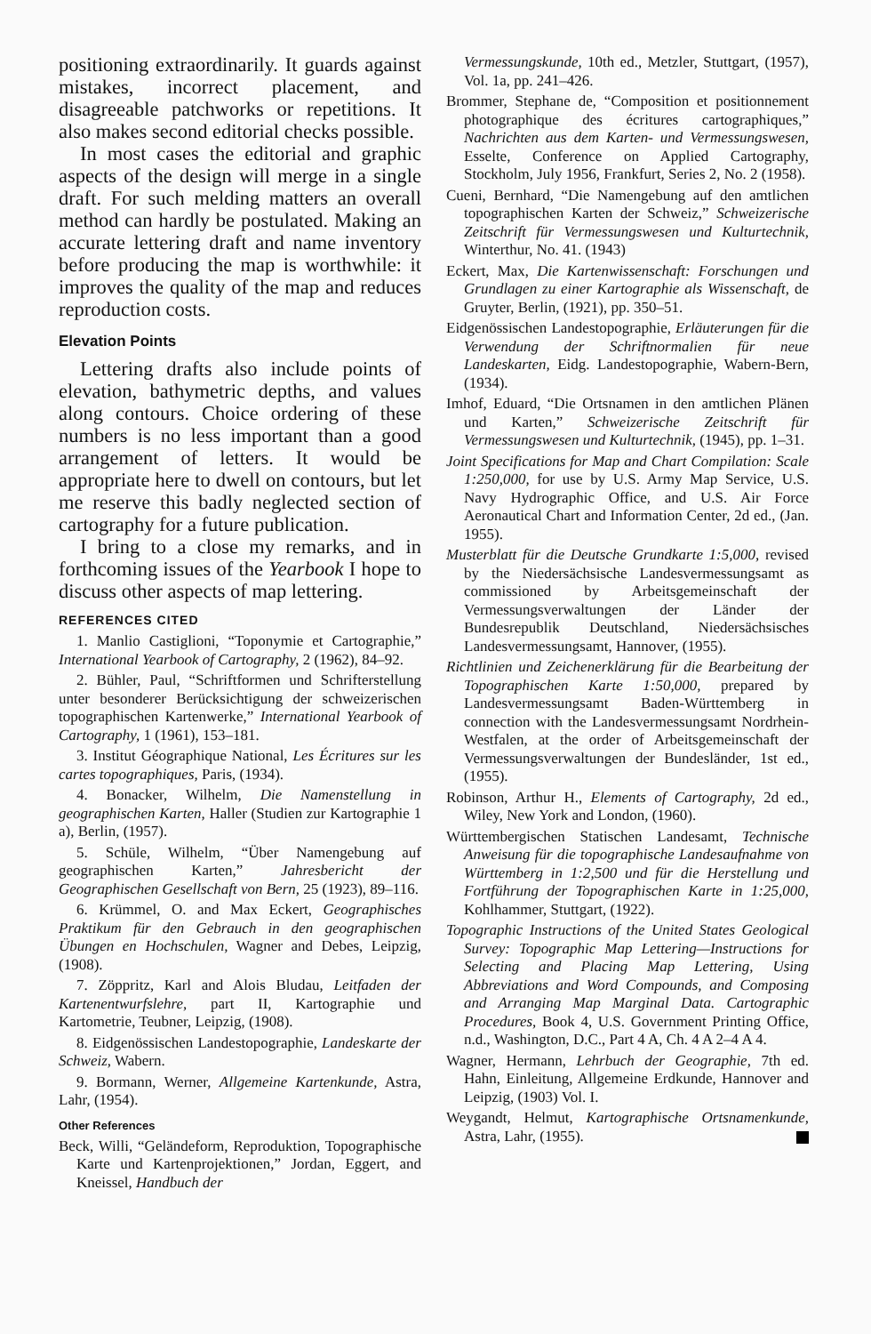positioning extraordinarily. It guards against mistakes, incorrect placement, and disagreeable patchworks or repetitions. It also makes second editorial checks possible.
In most cases the editorial and graphic aspects of the design will merge in a single draft. For such melding matters an overall method can hardly be postulated. Making an accurate lettering draft and name inventory before producing the map is worthwhile: it improves the quality of the map and reduces reproduction costs.
Elevation Points
Lettering drafts also include points of elevation, bathymetric depths, and values along contours. Choice ordering of these numbers is no less important than a good arrangement of letters. It would be appropriate here to dwell on contours, but let me reserve this badly neglected section of cartography for a future publication.
I bring to a close my remarks, and in forthcoming issues of the Yearbook I hope to discuss other aspects of map lettering.
REFERENCES CITED
1. Manlio Castiglioni, “Toponymie et Cartographie,” International Yearbook of Cartography, 2 (1962), 84–92.
2. Bühler, Paul, “Schriftformen und Schrifterstellung unter besonderer Berücksichtigung der schweizerischen topographischen Kartenwerke,” International Yearbook of Cartography, 1 (1961), 153–181.
3. Institut Géographique National, Les Écritures sur les cartes topographiques, Paris, (1934).
4. Bonacker, Wilhelm, Die Namenstellung in geographischen Karten, Haller (Studien zur Kartographie 1 a), Berlin, (1957).
5. Schüle, Wilhelm, “Über Namengebung auf geographischen Karten,” Jahresbericht der Geographischen Gesellschaft von Bern, 25 (1923), 89–116.
6. Krümmel, O. and Max Eckert, Geographisches Praktikum für den Gebrauch in den geographischen Übungen en Hochschulen, Wagner and Debes, Leipzig, (1908).
7. Zöppritz, Karl and Alois Bludau, Leitfaden der Kartenentwurfslehre, part II, Kartographie und Kartometrie, Teubner, Leipzig, (1908).
8. Eidgenössischen Landestopographie, Landeskarte der Schweiz, Wabern.
9. Bormann, Werner, Allgemeine Kartenkunde, Astra, Lahr, (1954).
Other References
Beck, Willi, “Geländeform, Reproduktion, Topographische Karte und Kartenprojektionen,” Jordan, Eggert, and Kneissel, Handbuch der
Vermessungskunde, 10th ed., Metzler, Stuttgart, (1957), Vol. 1a, pp. 241–426.
Brommer, Stephane de, “Composition et positionnement photographique des écritures cartographiques,” Nachrichten aus dem Karten- und Vermessungswesen, Esselte, Conference on Applied Cartography, Stockholm, July 1956, Frankfurt, Series 2, No. 2 (1958).
Cueni, Bernhard, “Die Namengebung auf den amtlichen topographischen Karten der Schweiz,” Schweizerische Zeitschrift für Vermessungswesen und Kulturtechnik, Winterthur, No. 41. (1943)
Eckert, Max, Die Kartenwissenschaft: Forschungen und Grundlagen zu einer Kartographie als Wissenschaft, de Gruyter, Berlin, (1921), pp. 350–51.
Eidgenössischen Landestopographie, Erläuterungen für die Verwendung der Schriftnormalien für neue Landeskarten, Eidg. Landestopographie, Wabern-Bern, (1934).
Imhof, Eduard, “Die Ortsnamen in den amtlichen Plänen und Karten,” Schweizerische Zeitschrift für Vermessungswesen und Kulturtechnik, (1945), pp. 1–31.
Joint Specifications for Map and Chart Compilation: Scale 1:250,000, for use by U.S. Army Map Service, U.S. Navy Hydrographic Office, and U.S. Air Force Aeronautical Chart and Information Center, 2d ed., (Jan. 1955).
Musterblatt für die Deutsche Grundkarte 1:5,000, revised by the Niedersächsische Landesvermessungsamt as commissioned by Arbeitsgemeinschaft der Vermessungsverwaltungen der Länder der Bundesrepublik Deutschland, Niedersächsisches Landesvermessungsamt, Hannover, (1955).
Richtlinien und Zeichenerklärung für die Bearbeitung der Topographischen Karte 1:50,000, prepared by Landesvermessungsamt Baden-Württemberg in connection with the Landesvermessungsamt Nordrhein-Westfalen, at the order of Arbeitsgemeinschaft der Vermessungsverwaltungen der Bundesländer, 1st ed., (1955).
Robinson, Arthur H., Elements of Cartography, 2d ed., Wiley, New York and London, (1960).
Württembergischen Statischen Landesamt, Technische Anweisung für die topographische Landesaufnahme von Württemberg in 1:2,500 und für die Herstellung und Fortführung der Topographischen Karte in 1:25,000, Kohlhammer, Stuttgart, (1922).
Topographic Instructions of the United States Geological Survey: Topographic Map Lettering—Instructions for Selecting and Placing Map Lettering, Using Abbreviations and Word Compounds, and Composing and Arranging Map Marginal Data. Cartographic Procedures, Book 4, U.S. Government Printing Office, n.d., Washington, D.C., Part 4 A, Ch. 4 A 2–4 A 4.
Wagner, Hermann, Lehrbuch der Geographie, 7th ed. Hahn, Einleitung, Allgemeine Erdkunde, Hannover and Leipzig, (1903) Vol. I.
Weygandt, Helmut, Kartographische Ortsnamenkunde, Astra, Lahr, (1955).